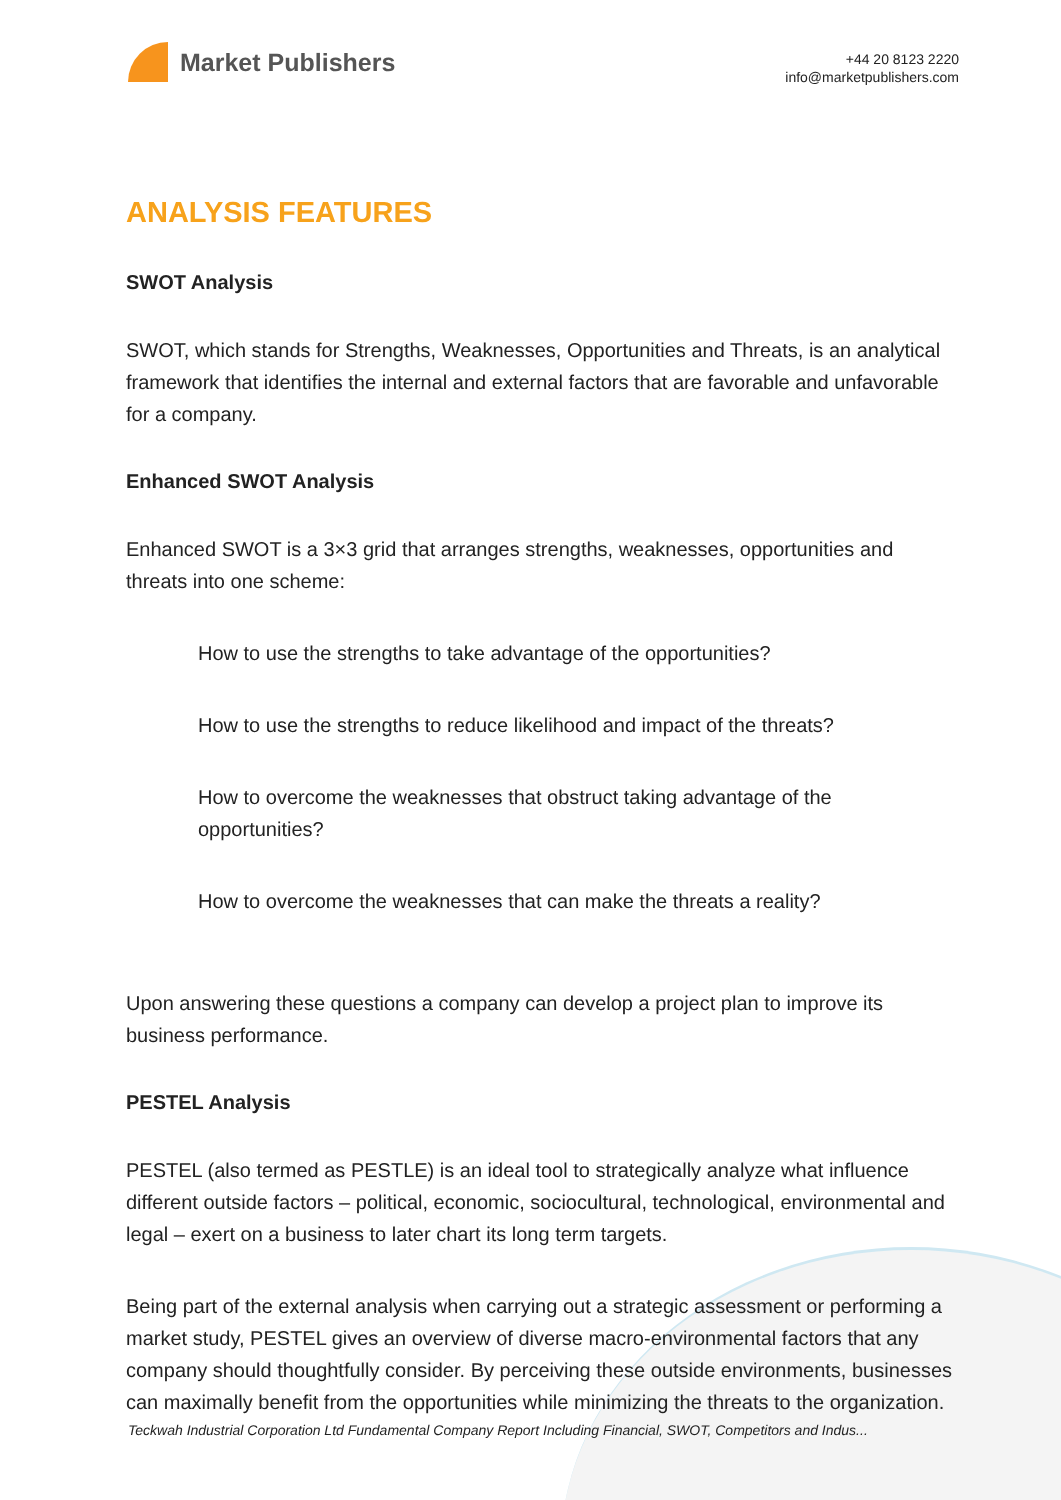Market Publishers
+44 20 8123 2220
info@marketpublishers.com
ANALYSIS FEATURES
SWOT Analysis
SWOT, which stands for Strengths, Weaknesses, Opportunities and Threats, is an analytical framework that identifies the internal and external factors that are favorable and unfavorable for a company.
Enhanced SWOT Analysis
Enhanced SWOT is a 3×3 grid that arranges strengths, weaknesses, opportunities and threats into one scheme:
How to use the strengths to take advantage of the opportunities?
How to use the strengths to reduce likelihood and impact of the threats?
How to overcome the weaknesses that obstruct taking advantage of the opportunities?
How to overcome the weaknesses that can make the threats a reality?
Upon answering these questions a company can develop a project plan to improve its business performance.
PESTEL Analysis
PESTEL (also termed as PESTLE) is an ideal tool to strategically analyze what influence different outside factors – political, economic, sociocultural, technological, environmental and legal – exert on a business to later chart its long term targets.
Being part of the external analysis when carrying out a strategic assessment or performing a market study, PESTEL gives an overview of diverse macro-environmental factors that any company should thoughtfully consider. By perceiving these outside environments, businesses can maximally benefit from the opportunities while minimizing the threats to the organization.
Teckwah Industrial Corporation Ltd Fundamental Company Report Including Financial, SWOT, Competitors and Indus...